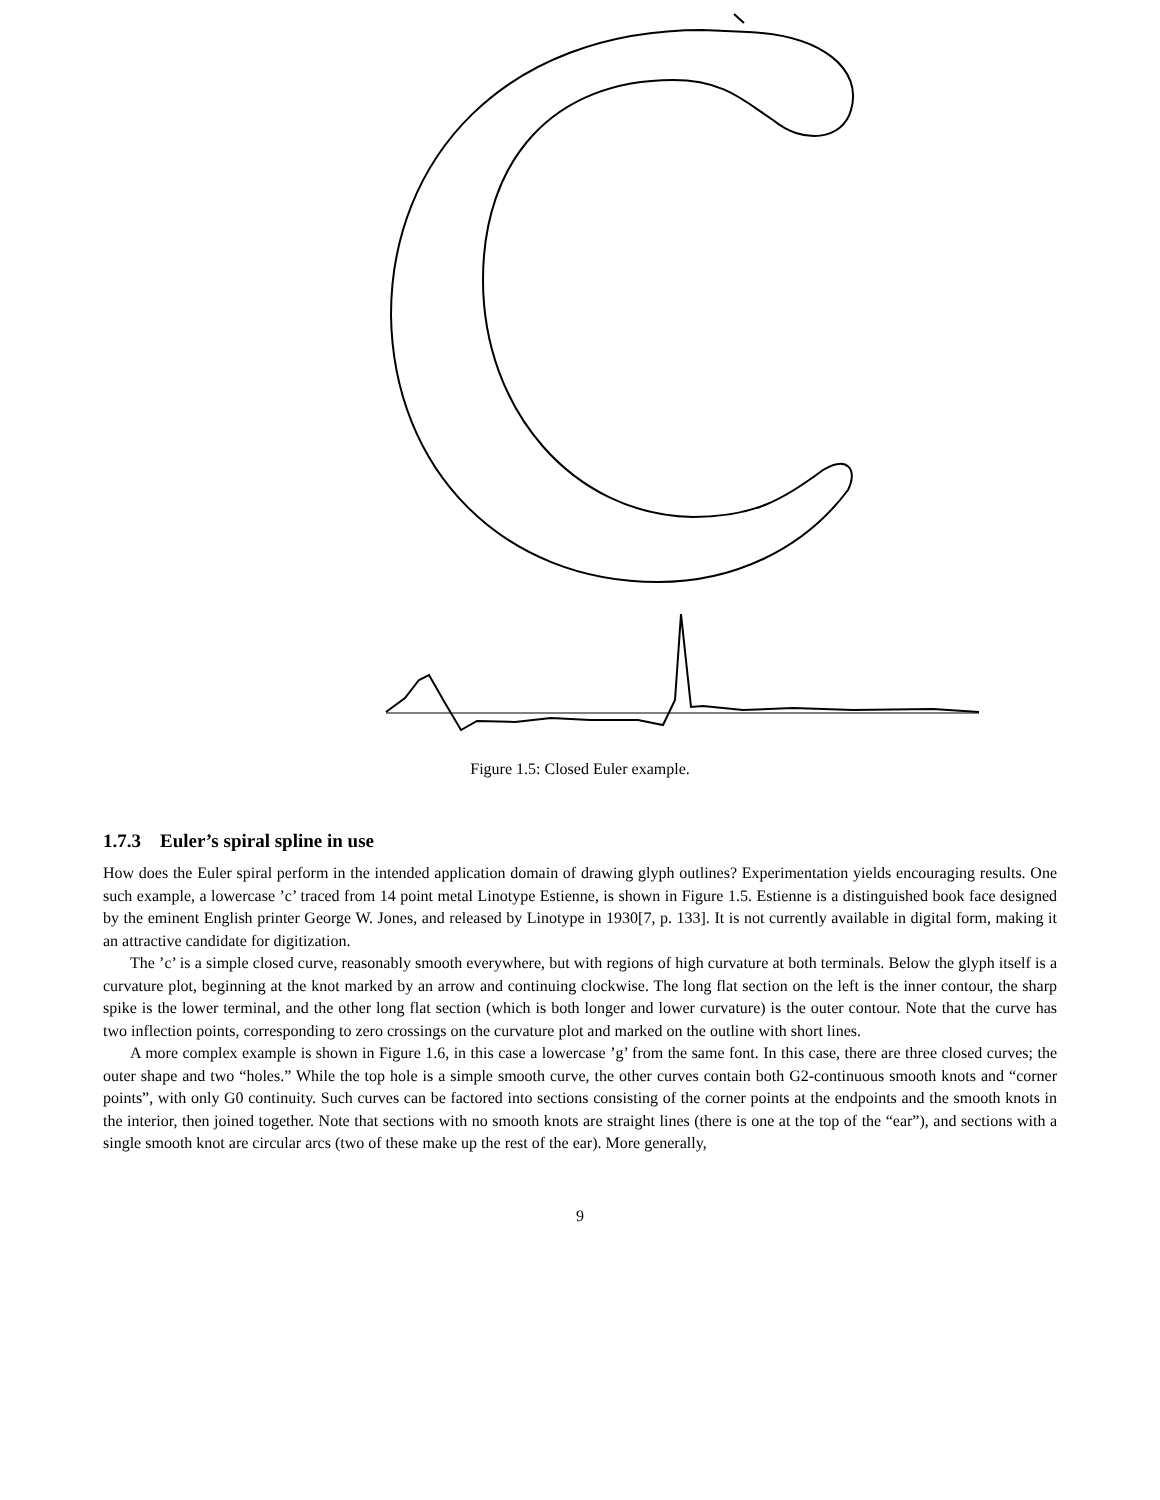Figure 1.5: Closed Euler example.
1.7.3 Euler’s spiral spline in use
How does the Euler spiral perform in the intended application domain of drawing glyph outlines? Experimentation yields encouraging results. One such example, a lowercase ’c’ traced from 14 point metal Linotype Estienne, is shown in Figure 1.5. Estienne is a distinguished book face designed by the eminent English printer George W. Jones, and released by Linotype in 1930[7, p. 133]. It is not currently available in digital form, making it an attractive candidate for digitization.
The ’c’ is a simple closed curve, reasonably smooth everywhere, but with regions of high curvature at both terminals. Below the glyph itself is a curvature plot, beginning at the knot marked by an arrow and continuing clockwise. The long flat section on the left is the inner contour, the sharp spike is the lower terminal, and the other long flat section (which is both longer and lower curvature) is the outer contour. Note that the curve has two inflection points, corresponding to zero crossings on the curvature plot and marked on the outline with short lines.
A more complex example is shown in Figure 1.6, in this case a lowercase ’g’ from the same font. In this case, there are three closed curves; the outer shape and two “holes.” While the top hole is a simple smooth curve, the other curves contain both G2-continuous smooth knots and “corner points”, with only G0 continuity. Such curves can be factored into sections consisting of the corner points at the endpoints and the smooth knots in the interior, then joined together. Note that sections with no smooth knots are straight lines (there is one at the top of the “ear”), and sections with a single smooth knot are circular arcs (two of these make up the rest of the ear). More generally,
9